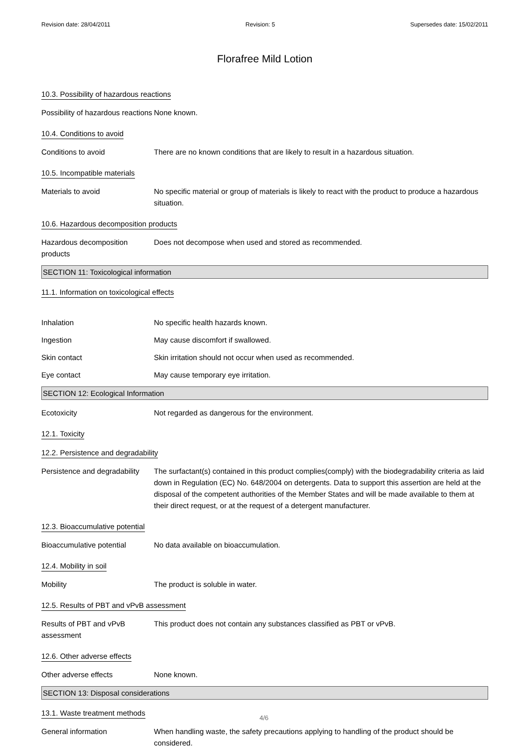Revision date: 28/04/2011 Revision: 5 Supersedes date: 15/02/2011
Florafree Mild Lotion
10.3. Possibility of hazardous reactions
Possibility of hazardous reactions
None known.
10.4. Conditions to avoid
Conditions to avoid There are no known conditions that are likely to result in a hazardous situation.
10.5. Incompatible materials
Materials to avoid No specific material or group of materials is likely to react with the product to produce a hazardous situation.
10.6. Hazardous decomposition products
Hazardous decomposition products
Does not decompose when used and stored as recommended.
SECTION 11: Toxicological information
11.1. Information on toxicological effects
Inhalation No specific health hazards known.
Ingestion May cause discomfort if swallowed.
Skin contact Skin irritation should not occur when used as recommended.
Eye contact May cause temporary eye irritation.
SECTION 12: Ecological Information
Ecotoxicity Not regarded as dangerous for the environment.
12.1. Toxicity
12.2. Persistence and degradability
Persistence and degradability
The surfactant(s) contained in this product complies(comply) with the biodegradability criteria as laid down in Regulation (EC) No. 648/2004 on detergents. Data to support this assertion are held at the disposal of the competent authorities of the Member States and will be made available to them at their direct request, or at the request of a detergent manufacturer.
12.3. Bioaccumulative potential
Bioaccumulative potential No data available on bioaccumulation.
12.4. Mobility in soil
Mobility The product is soluble in water.
12.5. Results of PBT and vPvB assessment
Results of PBT and vPvB assessment
This product does not contain any substances classified as PBT or vPvB.
12.6. Other adverse effects
Other adverse effects None known.
SECTION 13: Disposal considerations
13.1. Waste treatment methods
General information When handling waste, the safety precautions applying to handling of the product should be considered.
4/6